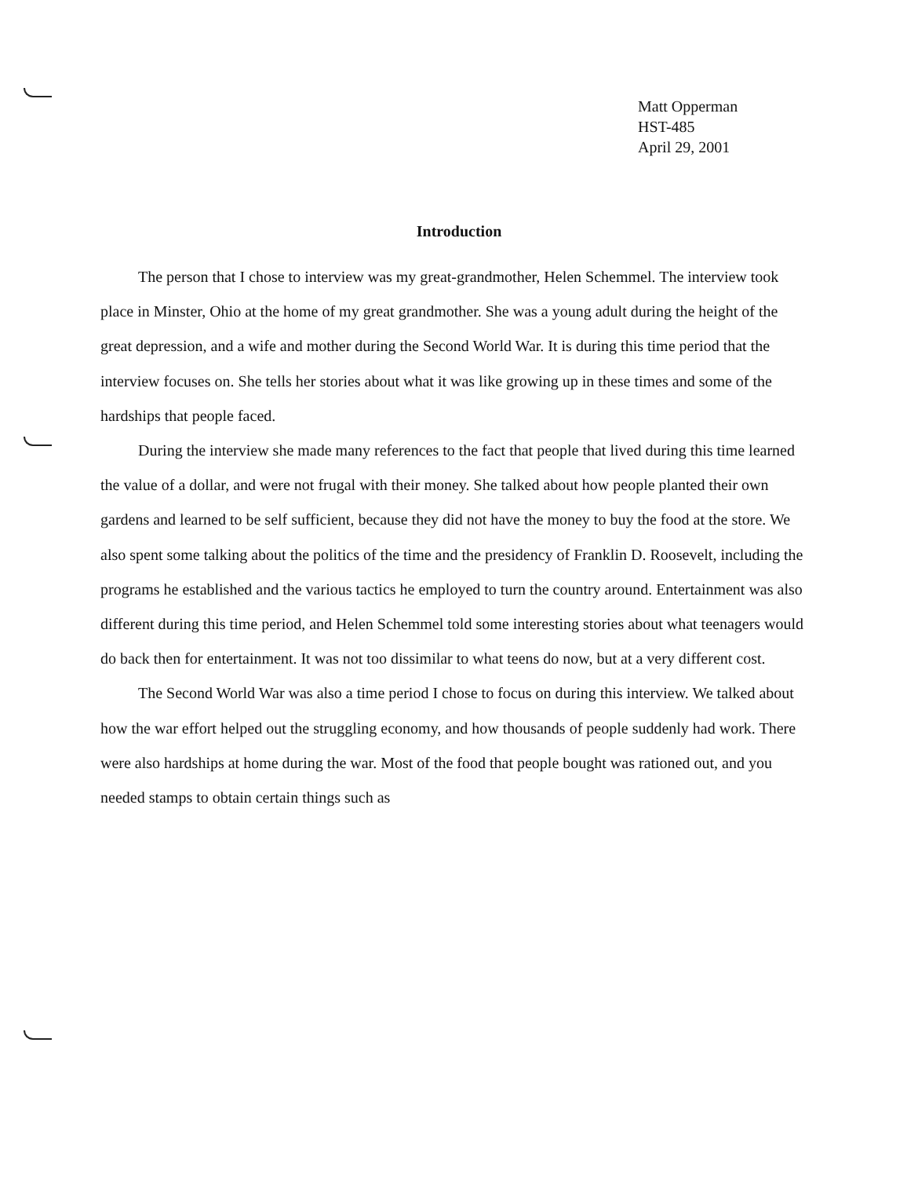Matt Opperman
HST-485
April 29, 2001
Introduction
The person that I chose to interview was my great-grandmother, Helen Schemmel. The interview took place in Minster, Ohio at the home of my great grandmother. She was a young adult during the height of the great depression, and a wife and mother during the Second World War. It is during this time period that the interview focuses on. She tells her stories about what it was like growing up in these times and some of the hardships that people faced.
During the interview she made many references to the fact that people that lived during this time learned the value of a dollar, and were not frugal with their money. She talked about how people planted their own gardens and learned to be self sufficient, because they did not have the money to buy the food at the store. We also spent some talking about the politics of the time and the presidency of Franklin D. Roosevelt, including the programs he established and the various tactics he employed to turn the country around. Entertainment was also different during this time period, and Helen Schemmel told some interesting stories about what teenagers would do back then for entertainment. It was not too dissimilar to what teens do now, but at a very different cost.
The Second World War was also a time period I chose to focus on during this interview. We talked about how the war effort helped out the struggling economy, and how thousands of people suddenly had work. There were also hardships at home during the war. Most of the food that people bought was rationed out, and you needed stamps to obtain certain things such as